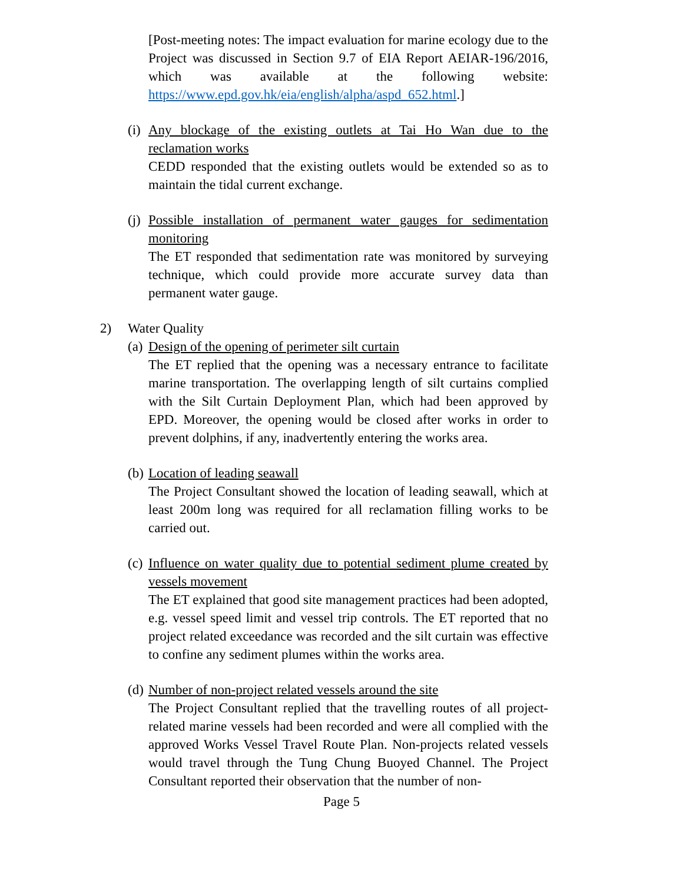[Post-meeting notes: The impact evaluation for marine ecology due to the Project was discussed in Section 9.7 of EIA Report AEIAR-196/2016, which was available at the following website: https://www.epd.gov.hk/eia/english/alpha/aspd_652.html.]
(i)
Any blockage of the existing outlets at Tai Ho Wan due to the reclamation works
CEDD responded that the existing outlets would be extended so as to maintain the tidal current exchange.
(j)
Possible installation of permanent water gauges for sedimentation monitoring
The ET responded that sedimentation rate was monitored by surveying technique, which could provide more accurate survey data than permanent water gauge.
2) Water Quality
(a)
Design of the opening of perimeter silt curtain
The ET replied that the opening was a necessary entrance to facilitate marine transportation. The overlapping length of silt curtains complied with the Silt Curtain Deployment Plan, which had been approved by EPD. Moreover, the opening would be closed after works in order to prevent dolphins, if any, inadvertently entering the works area.
(b)
Location of leading seawall
The Project Consultant showed the location of leading seawall, which at least 200m long was required for all reclamation filling works to be carried out.
(c)
Influence on water quality due to potential sediment plume created by vessels movement
The ET explained that good site management practices had been adopted, e.g. vessel speed limit and vessel trip controls. The ET reported that no project related exceedance was recorded and the silt curtain was effective to confine any sediment plumes within the works area.
(d)
Number of non-project related vessels around the site
The Project Consultant replied that the travelling routes of all project-related marine vessels had been recorded and were all complied with the approved Works Vessel Travel Route Plan. Non-projects related vessels would travel through the Tung Chung Buoyed Channel. The Project Consultant reported their observation that the number of non-
Page 5